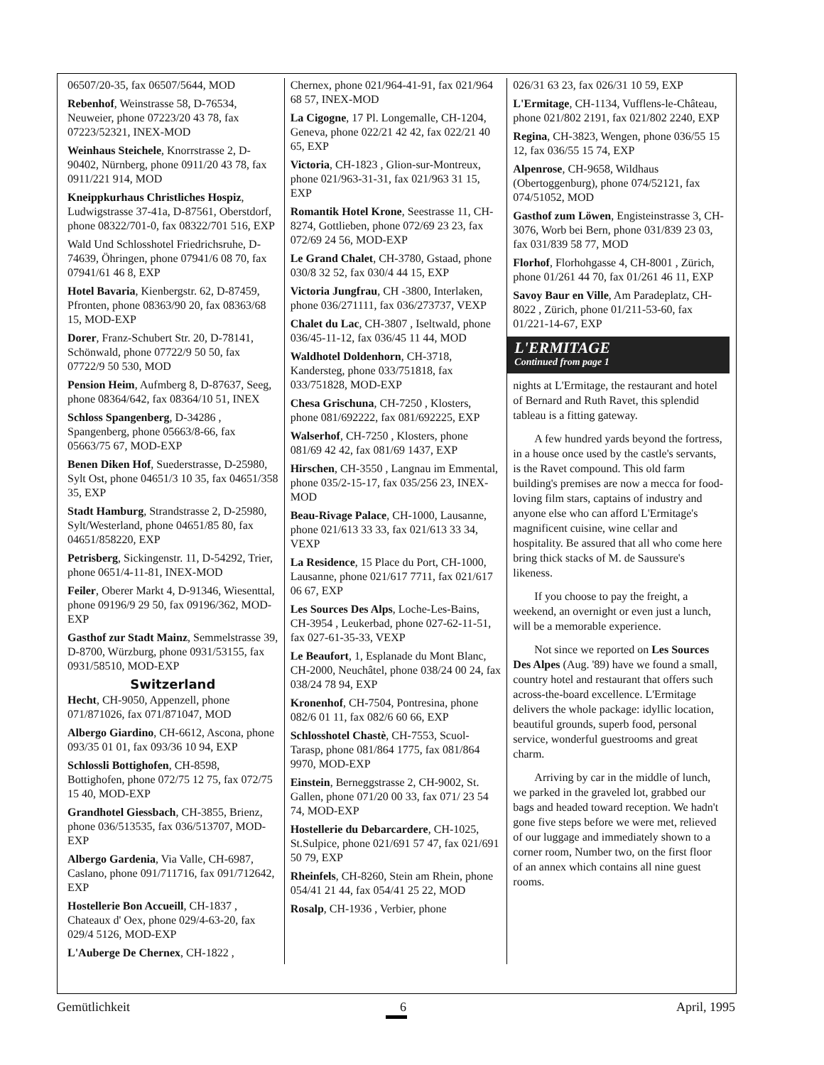06507/20-35, fax 06507/5644, MOD
Rebenhof, Weinstrasse 58, D-76534, Neuweier, phone 07223/20 43 78, fax 07223/52321, INEX-MOD
Weinhaus Steichele, Knorrstrasse 2, D-90402, Nürnberg, phone 0911/20 43 78, fax 0911/221 914, MOD
Kneippkurhaus Christliches Hospiz, Ludwigstrasse 37-41a, D-87561, Oberstdorf, phone 08322/701-0, fax 08322/701 516, EXP
Wald Und Schlosshotel Friedrichsruhe, D-74639, Öhringen, phone 07941/6 08 70, fax 07941/61 46 8, EXP
Hotel Bavaria, Kienbergstr. 62, D-87459, Pfronten, phone 08363/90 20, fax 08363/68 15, MOD-EXP
Dorer, Franz-Schubert Str. 20, D-78141, Schönwald, phone 07722/9 50 50, fax 07722/9 50 530, MOD
Pension Heim, Aufmberg 8, D-87637, Seeg, phone 08364/642, fax 08364/10 51, INEX
Schloss Spangenberg, D-34286 , Spangenberg, phone 05663/8-66, fax 05663/75 67, MOD-EXP
Benen Diken Hof, Suederstrasse, D-25980, Sylt Ost, phone 04651/3 10 35, fax 04651/358 35, EXP
Stadt Hamburg, Strandstrasse 2, D-25980, Sylt/Westerland, phone 04651/85 80, fax 04651/858220, EXP
Petrisberg, Sickingenstr. 11, D-54292, Trier, phone 0651/4-11-81, INEX-MOD
Feiler, Oberer Markt 4, D-91346, Wiesenttal, phone 09196/9 29 50, fax 09196/362, MOD-EXP
Gasthof zur Stadt Mainz, Semmelstrasse 39, D-8700, Würzburg, phone 0931/53155, fax 0931/58510, MOD-EXP
Switzerland
Hecht, CH-9050, Appenzell, phone 071/871026, fax 071/871047, MOD
Albergo Giardino, CH-6612, Ascona, phone 093/35 01 01, fax 093/36 10 94, EXP
Schlossli Bottighofen, CH-8598, Bottighofen, phone 072/75 12 75, fax 072/75 15 40, MOD-EXP
Grandhotel Giessbach, CH-3855, Brienz, phone 036/513535, fax 036/513707, MOD-EXP
Albergo Gardenia, Via Valle, CH-6987, Caslano, phone 091/711716, fax 091/712642, EXP
Hostellerie Bon Accueill, CH-1837 , Chateaux d' Oex, phone 029/4-63-20, fax 029/4 5126, MOD-EXP
L'Auberge De Chernex, CH-1822 ,
Chernex, phone 021/964-41-91, fax 021/964 68 57, INEX-MOD
La Cigogne, 17 Pl. Longemalle, CH-1204, Geneva, phone 022/21 42 42, fax 022/21 40 65, EXP
Victoria, CH-1823 , Glion-sur-Montreux, phone 021/963-31-31, fax 021/963 31 15, EXP
Romantik Hotel Krone, Seestrasse 11, CH-8274, Gottlieben, phone 072/69 23 23, fax 072/69 24 56, MOD-EXP
Le Grand Chalet, CH-3780, Gstaad, phone 030/8 32 52, fax 030/4 44 15, EXP
Victoria Jungfrau, CH -3800, Interlaken, phone 036/271111, fax 036/273737, VEXP
Chalet du Lac, CH-3807 , Iseltwald, phone 036/45-11-12, fax 036/45 11 44, MOD
Waldhotel Doldenhorn, CH-3718, Kandersteg, phone 033/751818, fax 033/751828, MOD-EXP
Chesa Grischuna, CH-7250 , Klosters, phone 081/692222, fax 081/692225, EXP
Walserhof, CH-7250 , Klosters, phone 081/69 42 42, fax 081/69 1437, EXP
Hirschen, CH-3550 , Langnau im Emmental, phone 035/2-15-17, fax 035/256 23, INEX-MOD
Beau-Rivage Palace, CH-1000, Lausanne, phone 021/613 33 33, fax 021/613 33 34, VEXP
La Residence, 15 Place du Port, CH-1000, Lausanne, phone 021/617 7711, fax 021/617 06 67, EXP
Les Sources Des Alps, Loche-Les-Bains, CH-3954 , Leukerbad, phone 027-62-11-51, fax 027-61-35-33, VEXP
Le Beaufort, 1, Esplanade du Mont Blanc, CH-2000, Neuchâtel, phone 038/24 00 24, fax 038/24 78 94, EXP
Kronenhof, CH-7504, Pontresina, phone 082/6 01 11, fax 082/6 60 66, EXP
Schlosshotel Chastè, CH-7553, Scuol-Tarasp, phone 081/864 1775, fax 081/864 9970, MOD-EXP
Einstein, Berneggstrasse 2, CH-9002, St. Gallen, phone 071/20 00 33, fax 071/ 23 54 74, MOD-EXP
Hostellerie du Debarcardere, CH-1025, St.Sulpice, phone 021/691 57 47, fax 021/691 50 79, EXP
Rheinfels, CH-8260, Stein am Rhein, phone 054/41 21 44, fax 054/41 25 22, MOD
Rosalp, CH-1936 , Verbier, phone
026/31 63 23, fax 026/31 10 59, EXP
L'Ermitage, CH-1134, Vufflens-le-Château, phone 021/802 2191, fax 021/802 2240, EXP
Regina, CH-3823, Wengen, phone 036/55 15 12, fax 036/55 15 74, EXP
Alpenrose, CH-9658, Wildhaus (Obertoggenburg), phone 074/52121, fax 074/51052, MOD
Gasthof zum Löwen, Engisteinstrasse 3, CH-3076, Worb bei Bern, phone 031/839 23 03, fax 031/839 58 77, MOD
Florhof, Florhohgasse 4, CH-8001 , Zürich, phone 01/261 44 70, fax 01/261 46 11, EXP
Savoy Baur en Ville, Am Paradeplatz, CH-8022 , Zürich, phone 01/211-53-60, fax 01/221-14-67, EXP
L'ERMITAGE
Continued from page 1
nights at L'Ermitage, the restaurant and hotel of Bernard and Ruth Ravet, this splendid tableau is a fitting gateway.
A few hundred yards beyond the fortress, in a house once used by the castle's servants, is the Ravet compound. This old farm building's premises are now a mecca for food-loving film stars, captains of industry and anyone else who can afford L'Ermitage's magnificent cuisine, wine cellar and hospitality. Be assured that all who come here bring thick stacks of M. de Saussure's likeness.
If you choose to pay the freight, a weekend, an overnight or even just a lunch, will be a memorable experience.
Not since we reported on Les Sources Des Alpes (Aug. '89) have we found a small, country hotel and restaurant that offers such across-the-board excellence. L'Ermitage delivers the whole package: idyllic location, beautiful grounds, superb food, personal service, wonderful guestrooms and great charm.
Arriving by car in the middle of lunch, we parked in the graveled lot, grabbed our bags and headed toward reception. We hadn't gone five steps before we were met, relieved of our luggage and immediately shown to a corner room, Number two, on the first floor of an annex which contains all nine guest rooms.
Gemütlichkeit 6 April, 1995